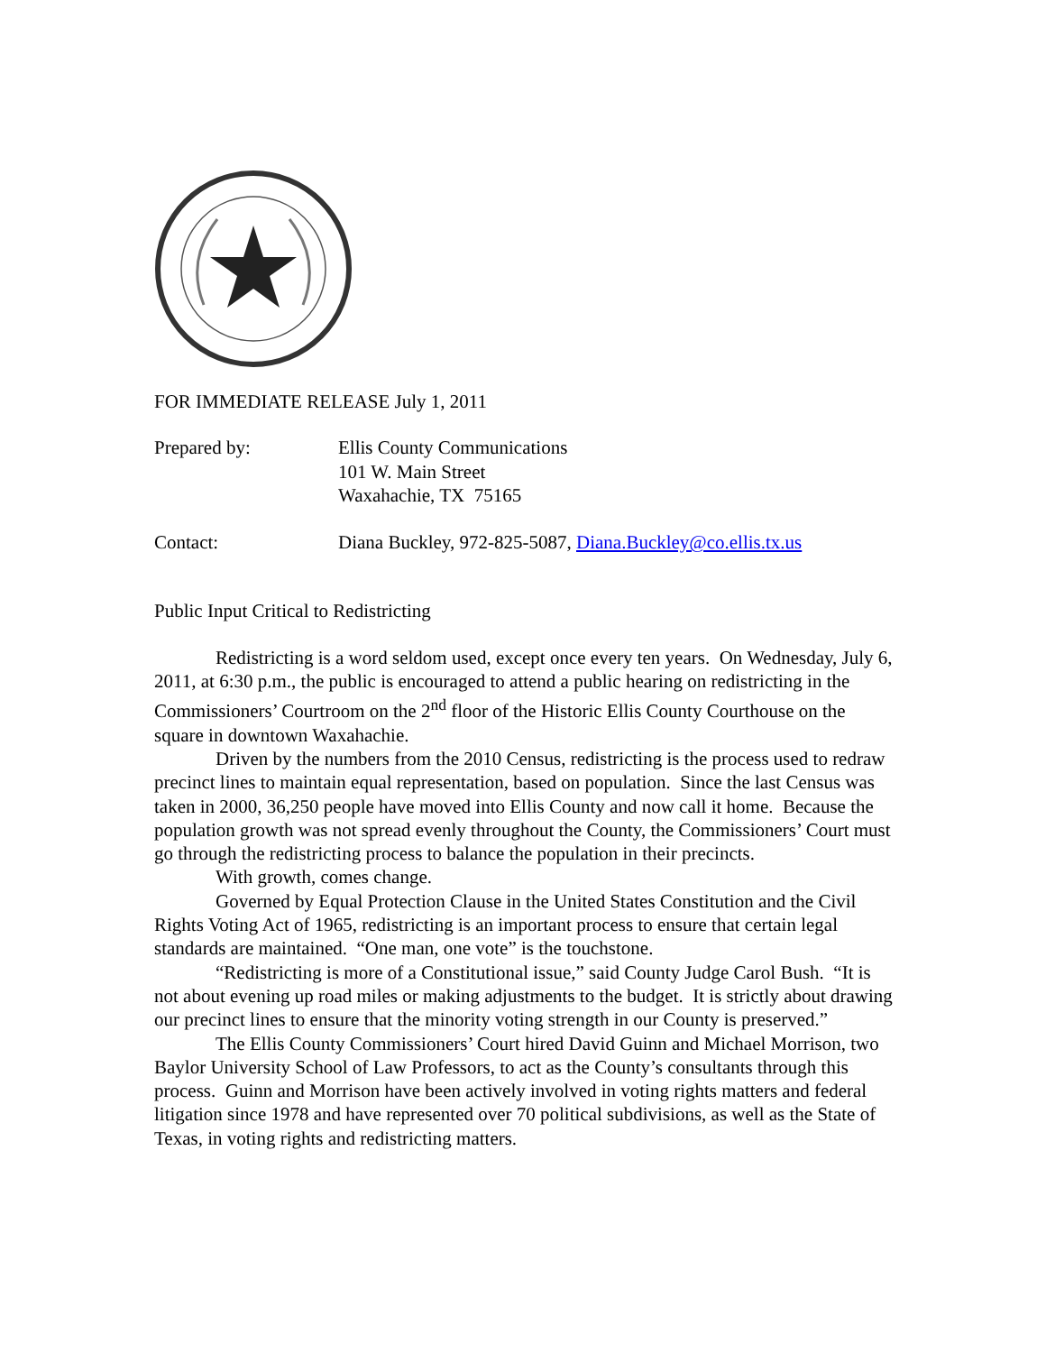FOR IMMEDIATE RELEASE July 1, 2011
| Prepared by: | Ellis County Communications 101 W. Main Street Waxahachie, TX 75165 |
| Contact: | Diana Buckley, 972-825-5087, Diana.Buckley@co.ellis.tx.us |
Public Input Critical to Redistricting
Redistricting is a word seldom used, except once every ten years. On Wednesday, July 6, 2011, at 6:30 p.m., the public is encouraged to attend a public hearing on redistricting in the Commissioners’ Courtroom on the 2<sup>nd</sup> floor of the Historic Ellis County Courthouse on the square in downtown Waxahachie.
Driven by the numbers from the 2010 Census, redistricting is the process used to redraw precinct lines to maintain equal representation, based on population. Since the last Census was taken in 2000, 36,250 people have moved into Ellis County and now call it home. Because the population growth was not spread evenly throughout the County, the Commissioners’ Court must go through the redistricting process to balance the population in their precincts.
With growth, comes change.
Governed by Equal Protection Clause in the United States Constitution and the Civil Rights Voting Act of 1965, redistricting is an important process to ensure that certain legal standards are maintained. “One man, one vote” is the touchstone.
“Redistricting is more of a Constitutional issue,” said County Judge Carol Bush. “It is not about evening up road miles or making adjustments to the budget. It is strictly about drawing our precinct lines to ensure that the minority voting strength in our County is preserved.”
The Ellis County Commissioners’ Court hired David Guinn and Michael Morrison, two Baylor University School of Law Professors, to act as the County’s consultants through this process. Guinn and Morrison have been actively involved in voting rights matters and federal litigation since 1978 and have represented over 70 political subdivisions, as well as the State of Texas, in voting rights and redistricting matters.